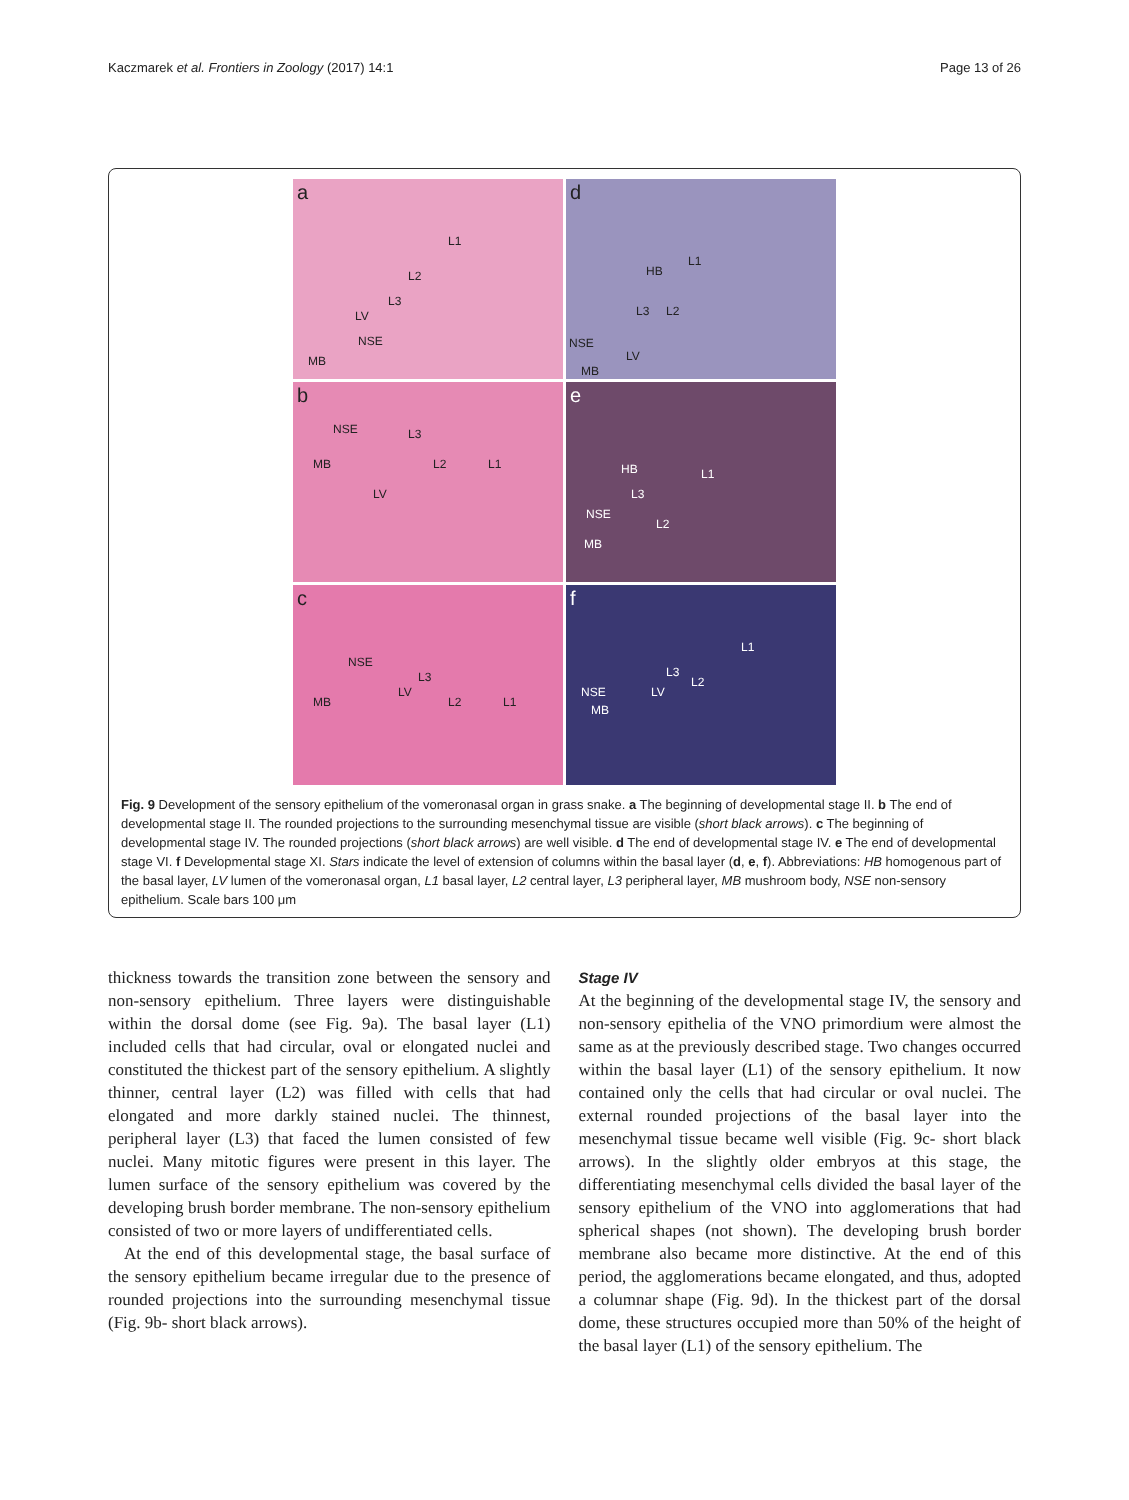Kaczmarek et al. Frontiers in Zoology (2017) 14:1
Page 13 of 26
a
L1
L2
L3
LV
NSE
MB
d
HB
L1
L3 L2
NSE
LV
MB
b
NSE L3
MB L2 L1
LV
e
HB L1
L3
NSE
L2
MB
c
NSE
L3
LV
MB L2 L1
f
L1
L3
L2
NSE LV
MB
Fig. 9 Development of the sensory epithelium of the vomeronasal organ in grass snake. a The beginning of developmental stage II. b The end of developmental stage II. The rounded projections to the surrounding mesenchymal tissue are visible (short black arrows). c The beginning of developmental stage IV. The rounded projections (short black arrows) are well visible. d The end of developmental stage IV. e The end of developmental stage VI. f Developmental stage XI. Stars indicate the level of extension of columns within the basal layer (d, e, f). Abbreviations: HB homogenous part of the basal layer, LV lumen of the vomeronasal organ, L1 basal layer, L2 central layer, L3 peripheral layer, MB mushroom body, NSE non-sensory epithelium. Scale bars 100 μm
thickness towards the transition zone between the sensory and non-sensory epithelium. Three layers were distinguishable within the dorsal dome (see Fig. 9a). The basal layer (L1) included cells that had circular, oval or elongated nuclei and constituted the thickest part of the sensory epithelium. A slightly thinner, central layer (L2) was filled with cells that had elongated and more darkly stained nuclei. The thinnest, peripheral layer (L3) that faced the lumen consisted of few nuclei. Many mitotic figures were present in this layer. The lumen surface of the sensory epithelium was covered by the developing brush border membrane. The non-sensory epithelium consisted of two or more layers of undifferentiated cells.
At the end of this developmental stage, the basal surface of the sensory epithelium became irregular due to the presence of rounded projections into the surrounding mesenchymal tissue (Fig. 9b- short black arrows).
Stage IV
At the beginning of the developmental stage IV, the sensory and non-sensory epithelia of the VNO primordium were almost the same as at the previously described stage. Two changes occurred within the basal layer (L1) of the sensory epithelium. It now contained only the cells that had circular or oval nuclei. The external rounded projections of the basal layer into the mesenchymal tissue became well visible (Fig. 9c- short black arrows). In the slightly older embryos at this stage, the differentiating mesenchymal cells divided the basal layer of the sensory epithelium of the VNO into agglomerations that had spherical shapes (not shown). The developing brush border membrane also became more distinctive. At the end of this period, the agglomerations became elongated, and thus, adopted a columnar shape (Fig. 9d). In the thickest part of the dorsal dome, these structures occupied more than 50% of the height of the basal layer (L1) of the sensory epithelium. The